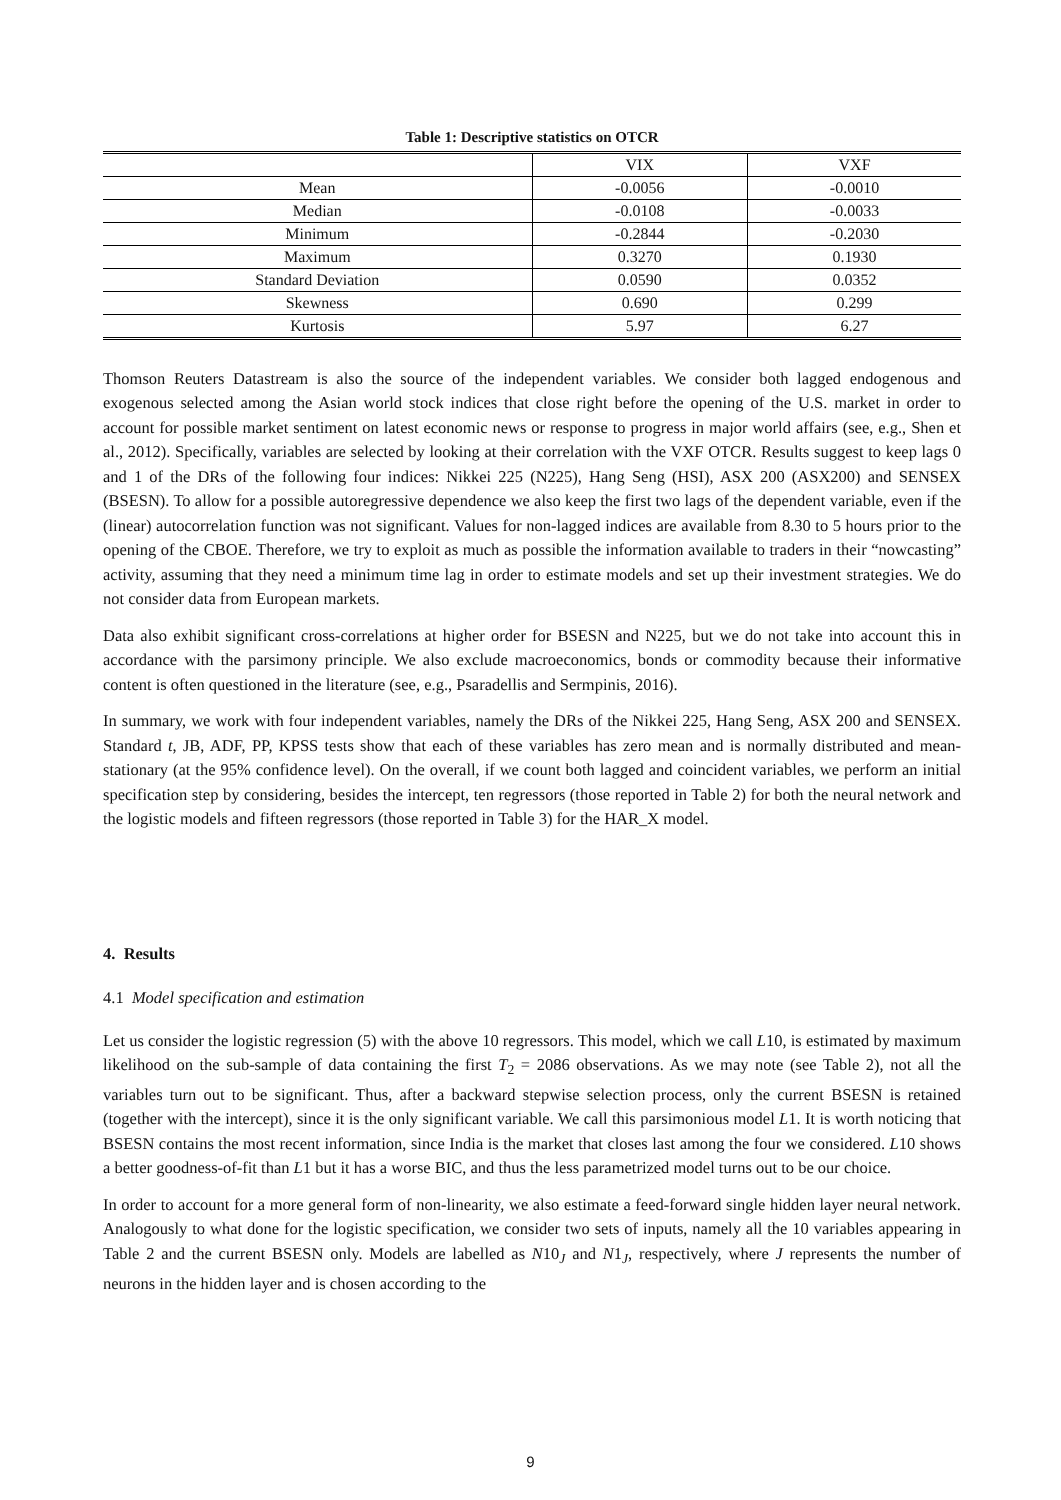Table 1: Descriptive statistics on OTCR
| | VIX | VXF |
| --- | --- | --- |
| Mean | -0.0056 | -0.0010 |
| Median | -0.0108 | -0.0033 |
| Minimum | -0.2844 | -0.2030 |
| Maximum | 0.3270 | 0.1930 |
| Standard Deviation | 0.0590 | 0.0352 |
| Skewness | 0.690 | 0.299 |
| Kurtosis | 5.97 | 6.27 |
Thomson Reuters Datastream is also the source of the independent variables. We consider both lagged endogenous and exogenous selected among the Asian world stock indices that close right before the opening of the U.S. market in order to account for possible market sentiment on latest economic news or response to progress in major world affairs (see, e.g., Shen et al., 2012). Specifically, variables are selected by looking at their correlation with the VXF OTCR. Results suggest to keep lags 0 and 1 of the DRs of the following four indices: Nikkei 225 (N225), Hang Seng (HSI), ASX 200 (ASX200) and SENSEX (BSESN). To allow for a possible autoregressive dependence we also keep the first two lags of the dependent variable, even if the (linear) autocorrelation function was not significant. Values for non-lagged indices are available from 8.30 to 5 hours prior to the opening of the CBOE. Therefore, we try to exploit as much as possible the information available to traders in their “nowcasting” activity, assuming that they need a minimum time lag in order to estimate models and set up their investment strategies. We do not consider data from European markets.
Data also exhibit significant cross-correlations at higher order for BSESN and N225, but we do not take into account this in accordance with the parsimony principle. We also exclude macroeconomics, bonds or commodity because their informative content is often questioned in the literature (see, e.g., Psaradellis and Sermpinis, 2016).
In summary, we work with four independent variables, namely the DRs of the Nikkei 225, Hang Seng, ASX 200 and SENSEX. Standard t, JB, ADF, PP, KPSS tests show that each of these variables has zero mean and is normally distributed and mean-stationary (at the 95% confidence level). On the overall, if we count both lagged and coincident variables, we perform an initial specification step by considering, besides the intercept, ten regressors (those reported in Table 2) for both the neural network and the logistic models and fifteen regressors (those reported in Table 3) for the HAR_X model.
4. Results
4.1 Model specification and estimation
Let us consider the logistic regression (5) with the above 10 regressors. This model, which we call L10, is estimated by maximum likelihood on the sub-sample of data containing the first T<sub>2</sub> = 2086 observations. As we may note (see Table 2), not all the variables turn out to be significant. Thus, after a backward stepwise selection process, only the current BSESN is retained (together with the intercept), since it is the only significant variable. We call this parsimonious model L1. It is worth noticing that BSESN contains the most recent information, since India is the market that closes last among the four we considered. L10 shows a better goodness-of-fit than L1 but it has a worse BIC, and thus the less parametrized model turns out to be our choice.
In order to account for a more general form of non-linearity, we also estimate a feed-forward single hidden layer neural network. Analogously to what done for the logistic specification, we consider two sets of inputs, namely all the 10 variables appearing in Table 2 and the current BSESN only. Models are labelled as N10<sub>J</sub> and N1<sub>J</sub>, respectively, where J represents the number of neurons in the hidden layer and is chosen according to the
9